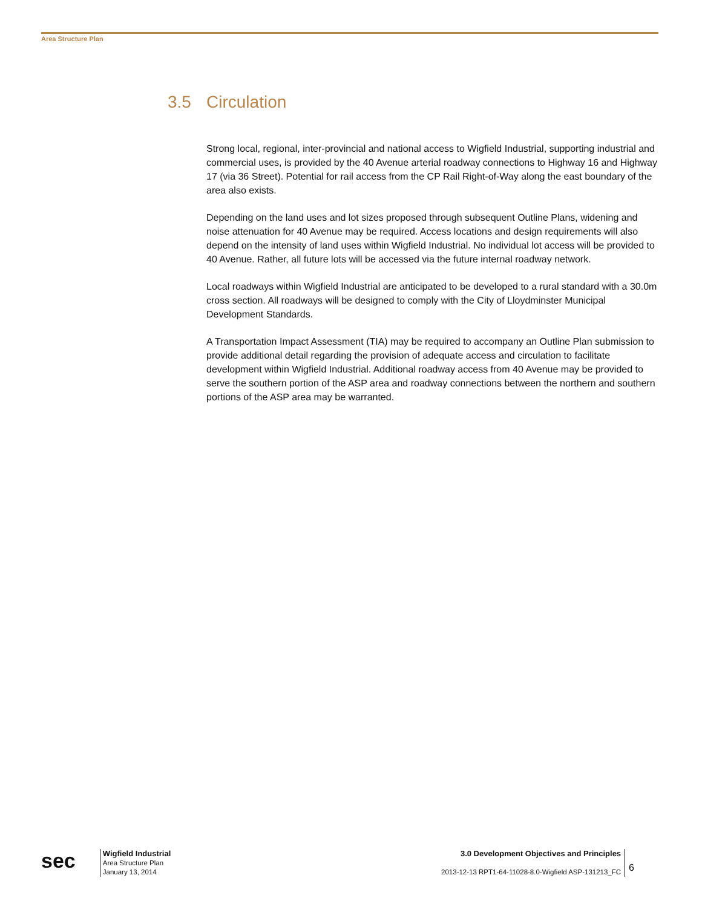Area Structure Plan
3.5 Circulation
Strong local, regional, inter-provincial and national access to Wigfield Industrial, supporting industrial and commercial uses, is provided by the 40 Avenue arterial roadway connections to Highway 16 and Highway 17 (via 36 Street). Potential for rail access from the CP Rail Right-of-Way along the east boundary of the area also exists.
Depending on the land uses and lot sizes proposed through subsequent Outline Plans, widening and noise attenuation for 40 Avenue may be required. Access locations and design requirements will also depend on the intensity of land uses within Wigfield Industrial. No individual lot access will be provided to 40 Avenue. Rather, all future lots will be accessed via the future internal roadway network.
Local roadways within Wigfield Industrial are anticipated to be developed to a rural standard with a 30.0m cross section. All roadways will be designed to comply with the City of Lloydminster Municipal Development Standards.
A Transportation Impact Assessment (TIA) may be required to accompany an Outline Plan submission to provide additional detail regarding the provision of adequate access and circulation to facilitate development within Wigfield Industrial. Additional roadway access from 40 Avenue may be provided to serve the southern portion of the ASP area and roadway connections between the northern and southern portions of the ASP area may be warranted.
sec
Wigfield Industrial
Area Structure Plan
January 13, 2014
3.0 Development Objectives and Principles
2013-12-13 RPT1-64-11028-8.0-Wigfield ASP-131213_FC
6